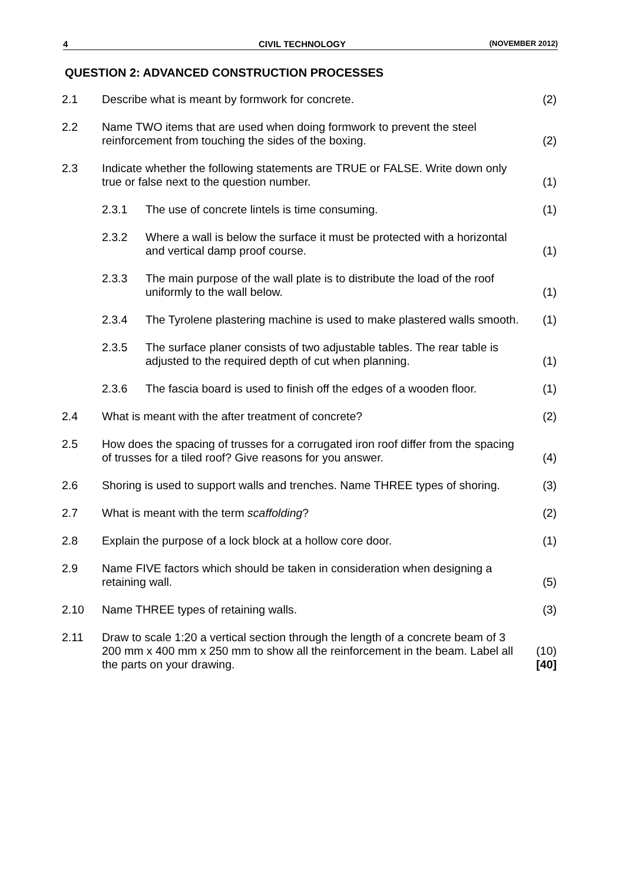4 CIVIL TECHNOLOGY (NOVEMBER 2012)
QUESTION 2: ADVANCED CONSTRUCTION PROCESSES
| 2.1 | Describe what is meant by formwork for concrete. | | (2) |
| 2.2 | Name TWO items that are used when doing formwork to prevent the steel reinforcement from touching the sides of the boxing. | | (2) |
| 2.3 | Indicate whether the following statements are TRUE or FALSE. Write down only true or false next to the question number. | | (1) |
| | 2.3.1 | The use of concrete lintels is time consuming. | (1) |
| | 2.3.2 | Where a wall is below the surface it must be protected with a horizontal and vertical damp proof course. | (1) |
| | 2.3.3 | The main purpose of the wall plate is to distribute the load of the roof uniformly to the wall below. | (1) |
| | 2.3.4 | The Tyrolene plastering machine is used to make plastered walls smooth. | (1) |
| | 2.3.5 | The surface planer consists of two adjustable tables. The rear table is adjusted to the required depth of cut when planning. | (1) |
| | 2.3.6 | The fascia board is used to finish off the edges of a wooden floor. | (1) |
| 2.4 | What is meant with the after treatment of concrete? | | (2) |
| 2.5 | How does the spacing of trusses for a corrugated iron roof differ from the spacing of trusses for a tiled roof? Give reasons for you answer. | | (4) |
| 2.6 | Shoring is used to support walls and trenches. Name THREE types of shoring. | | (3) |
| 2.7 | What is meant with the term scaffolding ? | | (2) |
| 2.8 | Explain the purpose of a lock block at a hollow core door. | | (1) |
| 2.9 | Name FIVE factors which should be taken in consideration when designing a retaining wall. | | (5) |
| 2.10 | Name THREE types of retaining walls. | | (3) |
| 2.11 | Draw to scale 1:20 a vertical section through the length of a concrete beam of 3 200 mm x 400 mm x 250 mm to show all the reinforcement in the beam. Label all the parts on your drawing. | | (10) [40] |